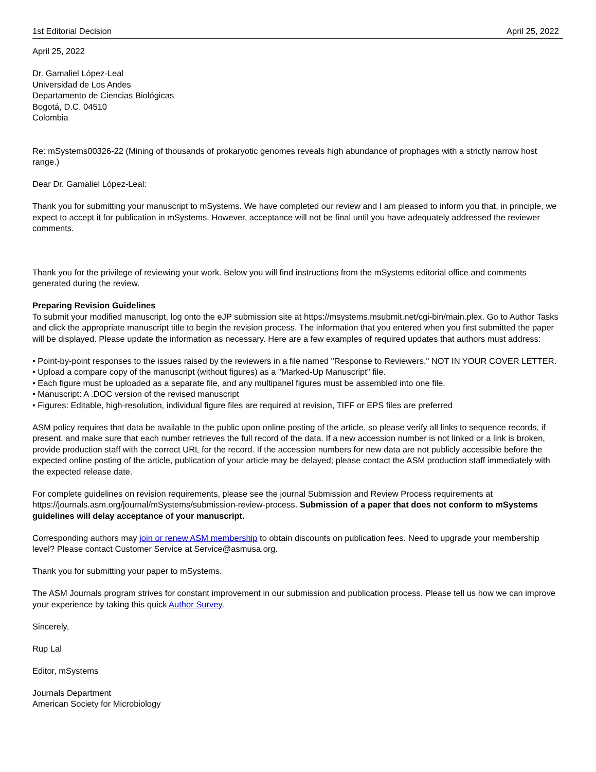1st Editorial Decision
April 25, 2022
April 25, 2022
Dr. Gamaliel López-Leal
Universidad de Los Andes
Departamento de Ciencias Biológicas
Bogotá, D.C. 04510
Colombia
Re: mSystems00326-22 (Mining of thousands of prokaryotic genomes reveals high abundance of prophages with a strictly narrow host range.)
Dear Dr. Gamaliel López-Leal:
Thank you for submitting your manuscript to mSystems. We have completed our review and I am pleased to inform you that, in principle, we expect to accept it for publication in mSystems. However, acceptance will not be final until you have adequately addressed the reviewer comments.
Thank you for the privilege of reviewing your work. Below you will find instructions from the mSystems editorial office and comments generated during the review.
Preparing Revision Guidelines
To submit your modified manuscript, log onto the eJP submission site at https://msystems.msubmit.net/cgi-bin/main.plex. Go to Author Tasks and click the appropriate manuscript title to begin the revision process. The information that you entered when you first submitted the paper will be displayed. Please update the information as necessary. Here are a few examples of required updates that authors must address:
• Point-by-point responses to the issues raised by the reviewers in a file named "Response to Reviewers," NOT IN YOUR COVER LETTER.
• Upload a compare copy of the manuscript (without figures) as a "Marked-Up Manuscript" file.
• Each figure must be uploaded as a separate file, and any multipanel figures must be assembled into one file.
• Manuscript: A .DOC version of the revised manuscript
• Figures: Editable, high-resolution, individual figure files are required at revision, TIFF or EPS files are preferred
ASM policy requires that data be available to the public upon online posting of the article, so please verify all links to sequence records, if present, and make sure that each number retrieves the full record of the data. If a new accession number is not linked or a link is broken, provide production staff with the correct URL for the record. If the accession numbers for new data are not publicly accessible before the expected online posting of the article, publication of your article may be delayed; please contact the ASM production staff immediately with the expected release date.
For complete guidelines on revision requirements, please see the journal Submission and Review Process requirements at https://journals.asm.org/journal/mSystems/submission-review-process. Submission of a paper that does not conform to mSystems guidelines will delay acceptance of your manuscript.
Corresponding authors may join or renew ASM membership to obtain discounts on publication fees. Need to upgrade your membership level? Please contact Customer Service at Service@asmusa.org.
Thank you for submitting your paper to mSystems.
The ASM Journals program strives for constant improvement in our submission and publication process. Please tell us how we can improve your experience by taking this quick Author Survey.
Sincerely,
Rup Lal
Editor, mSystems
Journals Department
American Society for Microbiology